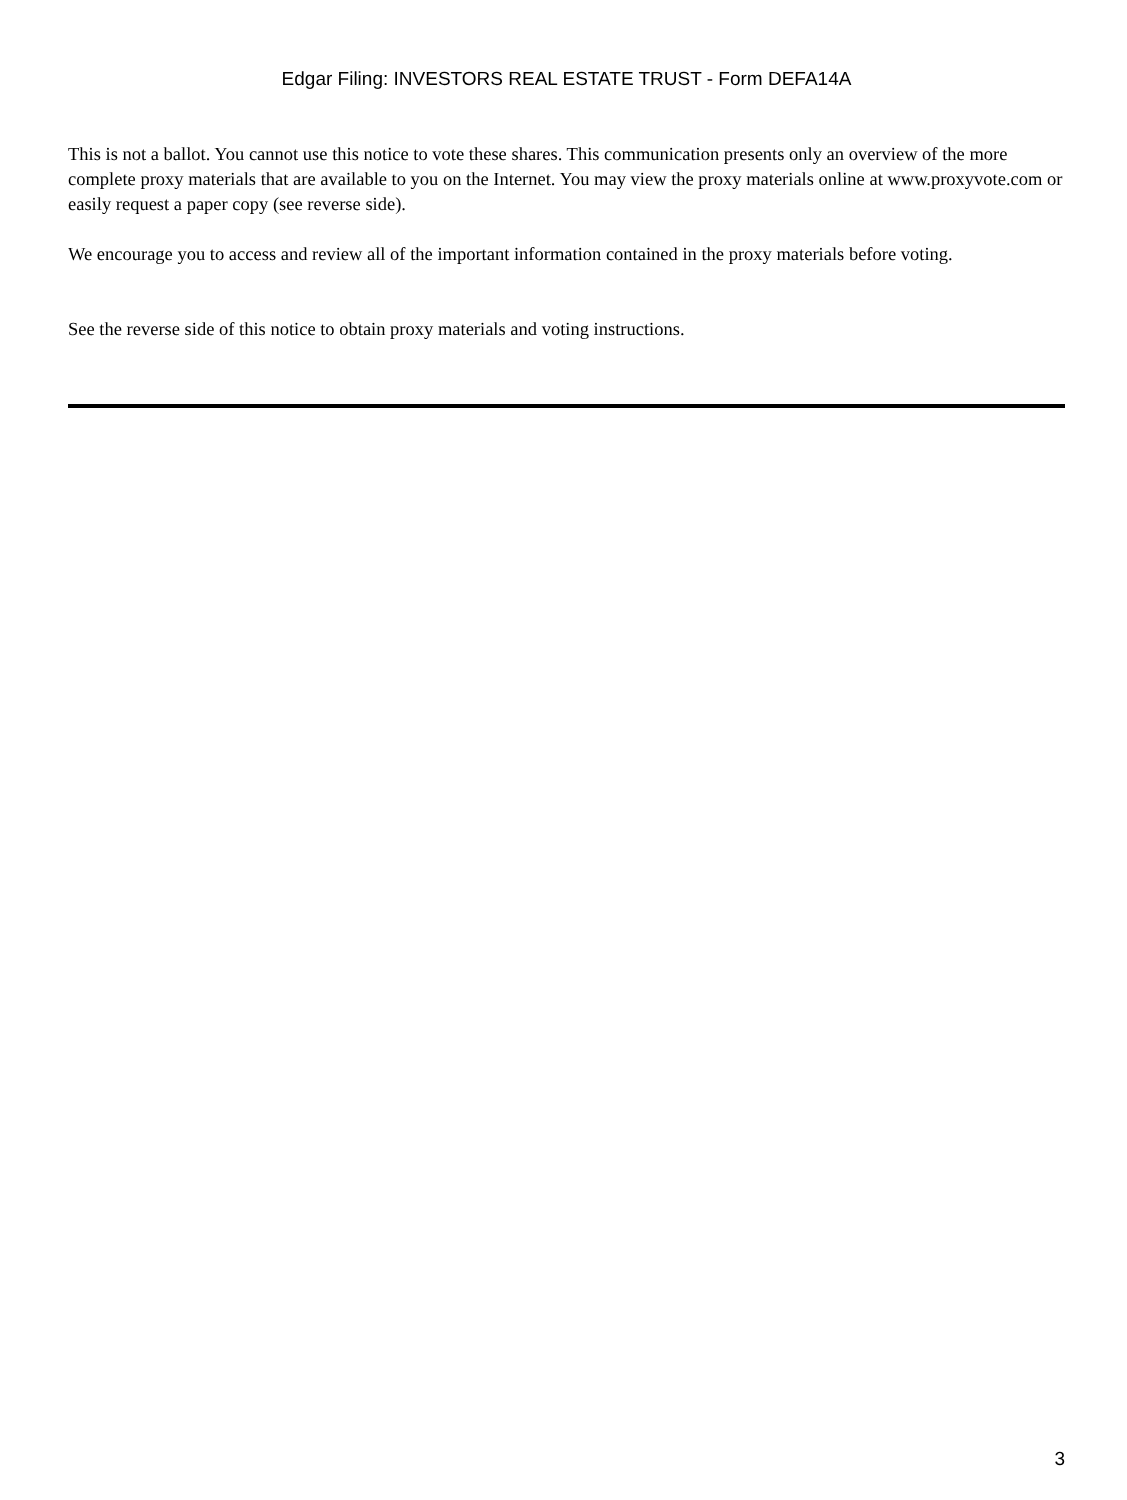Edgar Filing: INVESTORS REAL ESTATE TRUST - Form DEFA14A
This is not a ballot. You cannot use this notice to vote these shares. This communication presents only an overview of the more complete proxy materials that are available to you on the Internet. You may view the proxy materials online at www.proxyvote.com or easily request a paper copy (see reverse side).
We encourage you to access and review all of the important information contained in the proxy materials before voting.
See the reverse side of this notice to obtain proxy materials and voting instructions.
3